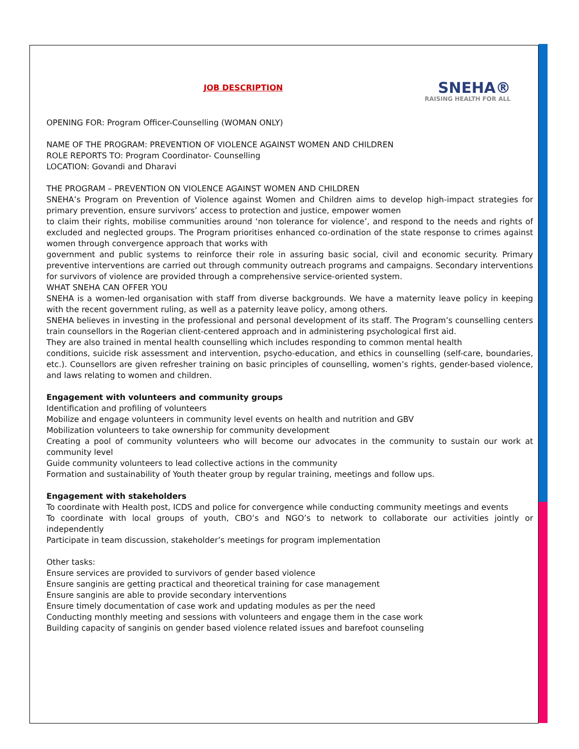JOB DESCRIPTION
SNEHA®
RAISING HEALTH FOR ALL
OPENING FOR: Program Officer-Counselling (WOMAN ONLY)
NAME OF THE PROGRAM: PREVENTION OF VIOLENCE AGAINST WOMEN AND CHILDREN
ROLE REPORTS TO: Program Coordinator- Counselling
LOCATION: Govandi and Dharavi
THE PROGRAM – PREVENTION ON VIOLENCE AGAINST WOMEN AND CHILDREN
SNEHA’s Program on Prevention of Violence against Women and Children aims to develop high-impact strategies for primary prevention, ensure survivors’ access to protection and justice, empower women
to claim their rights, mobilise communities around ‘non tolerance for violence’, and respond to the needs and rights of excluded and neglected groups. The Program prioritises enhanced co-ordination of the state response to crimes against women through convergence approach that works with
government and public systems to reinforce their role in assuring basic social, civil and economic security. Primary preventive interventions are carried out through community outreach programs and campaigns. Secondary interventions for survivors of violence are provided through a comprehensive service-oriented system.
WHAT SNEHA CAN OFFER YOU
SNEHA is a women-led organisation with staff from diverse backgrounds. We have a maternity leave policy in keeping with the recent government ruling, as well as a paternity leave policy, among others.
SNEHA believes in investing in the professional and personal development of its staff. The Program’s counselling centers train counsellors in the Rogerian client-centered approach and in administering psychological first aid.
They are also trained in mental health counselling which includes responding to common mental health
conditions, suicide risk assessment and intervention, psycho-education, and ethics in counselling (self-care, boundaries, etc.). Counsellors are given refresher training on basic principles of counselling, women’s rights, gender-based violence, and laws relating to women and children.
Engagement with volunteers and community groups
Identification and profiling of volunteers
Mobilize and engage volunteers in community level events on health and nutrition and GBV
Mobilization volunteers to take ownership for community development
Creating a pool of community volunteers who will become our advocates in the community to sustain our work at community level
Guide community volunteers to lead collective actions in the community
Formation and sustainability of Youth theater group by regular training, meetings and follow ups.
Engagement with stakeholders
To coordinate with Health post, ICDS and police for convergence while conducting community meetings and events
To coordinate with local groups of youth, CBO’s and NGO’s to network to collaborate our activities jointly or independently
Participate in team discussion, stakeholder’s meetings for program implementation
Other tasks:
Ensure services are provided to survivors of gender based violence
Ensure sanginis are getting practical and theoretical training for case management
Ensure sanginis are able to provide secondary interventions
Ensure timely documentation of case work and updating modules as per the need
Conducting monthly meeting and sessions with volunteers and engage them in the case work
Building capacity of sanginis on gender based violence related issues and barefoot counseling